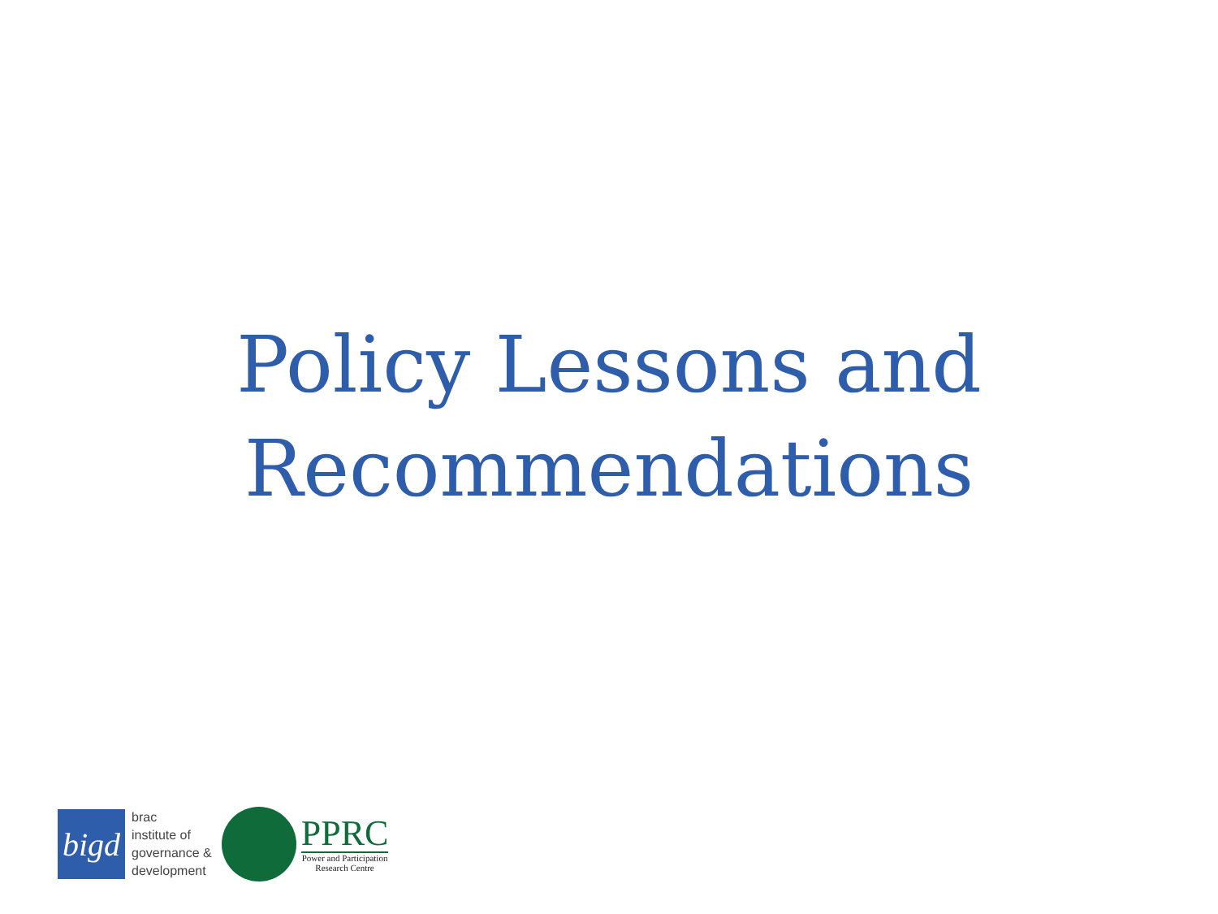Policy Lessons and
Recommendations
bigd
brac
institute of
governance &
development
PPRC
Power and Participation
Research Centre